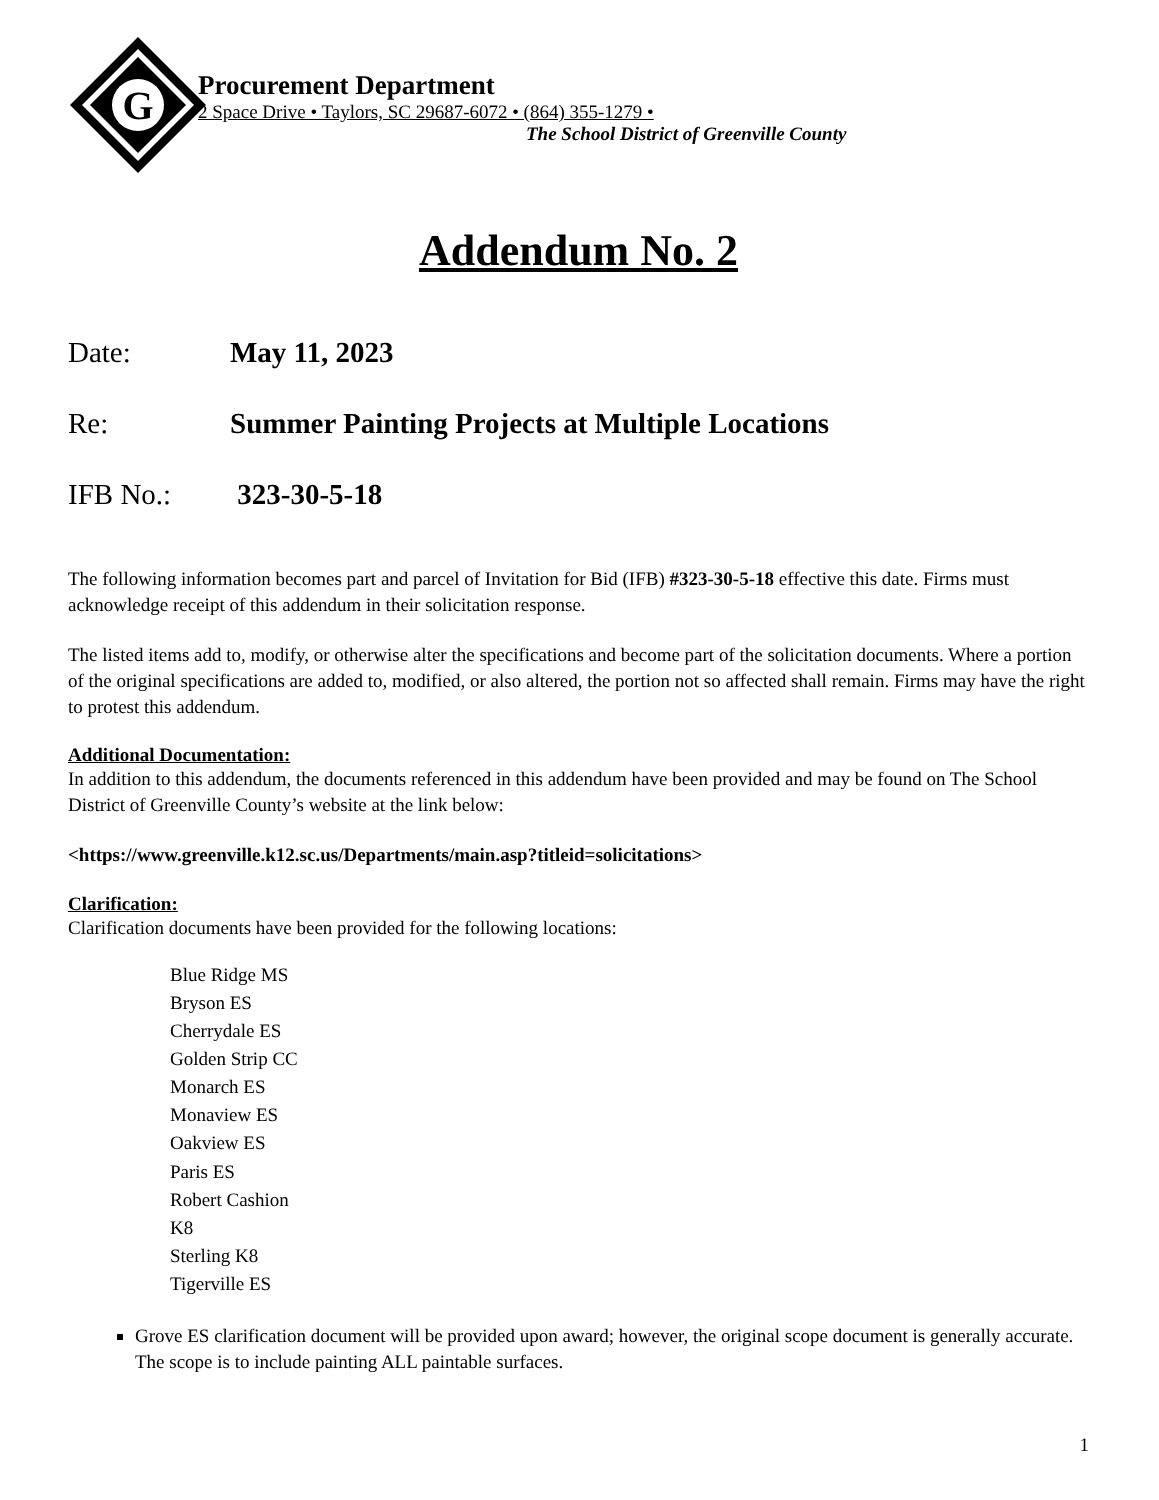G
Procurement Department
2 Space Drive • Taylors, SC 29687-6072 • (864) 355-1279 •
The School District of Greenville County
Addendum No. 2
Date: May 11, 2023
Re: Summer Painting Projects at Multiple Locations
IFB No.: 323-30-5-18
The following information becomes part and parcel of Invitation for Bid (IFB) #323-30-5-18 effective this date. Firms must acknowledge receipt of this addendum in their solicitation response.
The listed items add to, modify, or otherwise alter the specifications and become part of the solicitation documents. Where a portion of the original specifications are added to, modified, or also altered, the portion not so affected shall remain. Firms may have the right to protest this addendum.
Additional Documentation:
In addition to this addendum, the documents referenced in this addendum have been provided and may be found on The School District of Greenville County’s website at the link below:
<https://www.greenville.k12.sc.us/Departments/main.asp?titleid=solicitations>
Clarification:
Clarification documents have been provided for the following locations:
Blue Ridge MS
Bryson ES
Cherrydale ES
Golden Strip CC
Monarch ES
Monaview ES
Oakview ES
Paris ES
Robert Cashion
K8
Sterling K8
Tigerville ES
Grove ES clarification document will be provided upon award; however, the original scope document is generally accurate. The scope is to include painting ALL paintable surfaces.
1